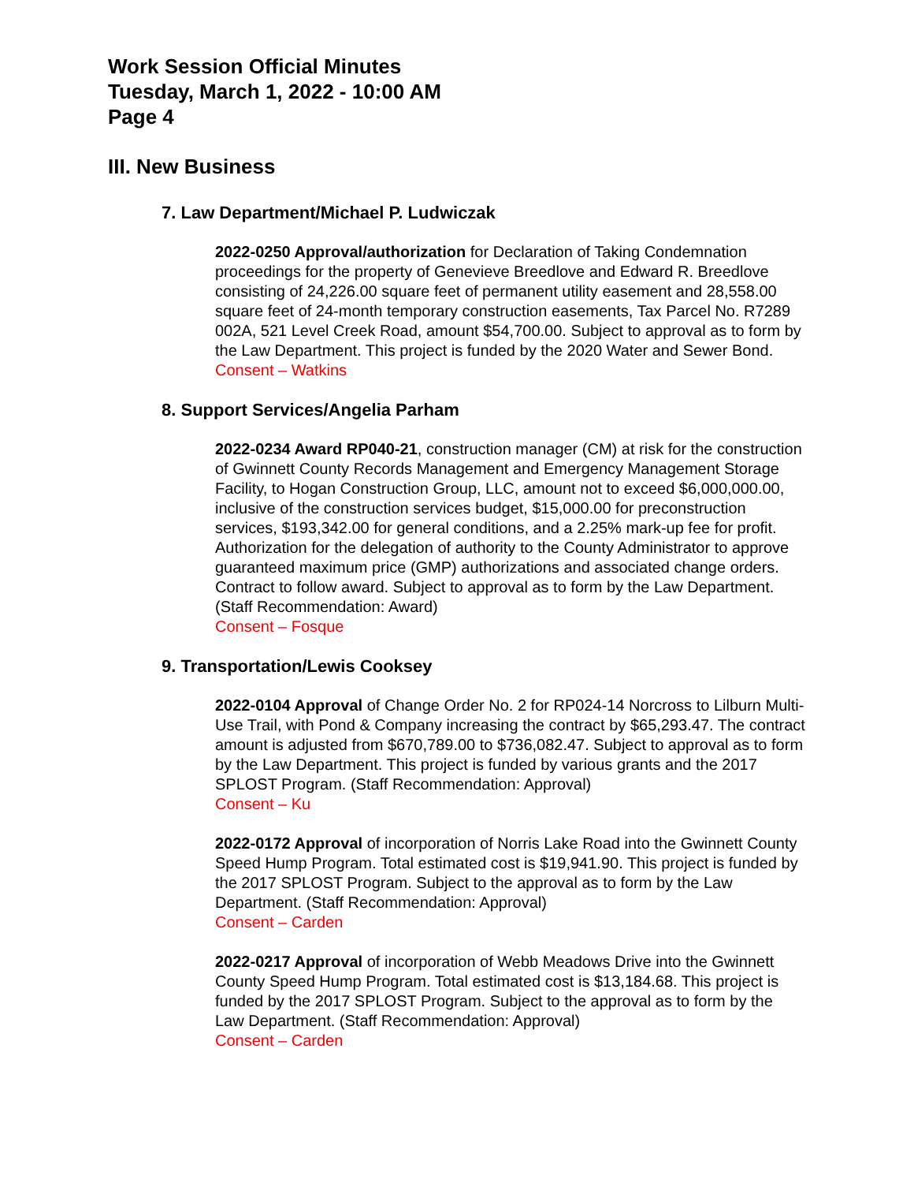Work Session Official Minutes
Tuesday, March 1, 2022 - 10:00 AM
Page 4
III. New Business
7. Law Department/Michael P. Ludwiczak
2022-0250 Approval/authorization for Declaration of Taking Condemnation proceedings for the property of Genevieve Breedlove and Edward R. Breedlove consisting of 24,226.00 square feet of permanent utility easement and 28,558.00 square feet of 24-month temporary construction easements, Tax Parcel No. R7289 002A, 521 Level Creek Road, amount $54,700.00. Subject to approval as to form by the Law Department. This project is funded by the 2020 Water and Sewer Bond.
Consent – Watkins
8. Support Services/Angelia Parham
2022-0234 Award RP040-21, construction manager (CM) at risk for the construction of Gwinnett County Records Management and Emergency Management Storage Facility, to Hogan Construction Group, LLC, amount not to exceed $6,000,000.00, inclusive of the construction services budget, $15,000.00 for preconstruction services, $193,342.00 for general conditions, and a 2.25% mark-up fee for profit. Authorization for the delegation of authority to the County Administrator to approve guaranteed maximum price (GMP) authorizations and associated change orders. Contract to follow award. Subject to approval as to form by the Law Department. (Staff Recommendation: Award)
Consent – Fosque
9. Transportation/Lewis Cooksey
2022-0104 Approval of Change Order No. 2 for RP024-14 Norcross to Lilburn Multi-Use Trail, with Pond & Company increasing the contract by $65,293.47. The contract amount is adjusted from $670,789.00 to $736,082.47. Subject to approval as to form by the Law Department. This project is funded by various grants and the 2017 SPLOST Program. (Staff Recommendation: Approval)
Consent – Ku
2022-0172 Approval of incorporation of Norris Lake Road into the Gwinnett County Speed Hump Program. Total estimated cost is $19,941.90. This project is funded by the 2017 SPLOST Program. Subject to the approval as to form by the Law Department. (Staff Recommendation: Approval)
Consent – Carden
2022-0217 Approval of incorporation of Webb Meadows Drive into the Gwinnett County Speed Hump Program. Total estimated cost is $13,184.68. This project is funded by the 2017 SPLOST Program. Subject to the approval as to form by the Law Department. (Staff Recommendation: Approval)
Consent – Carden